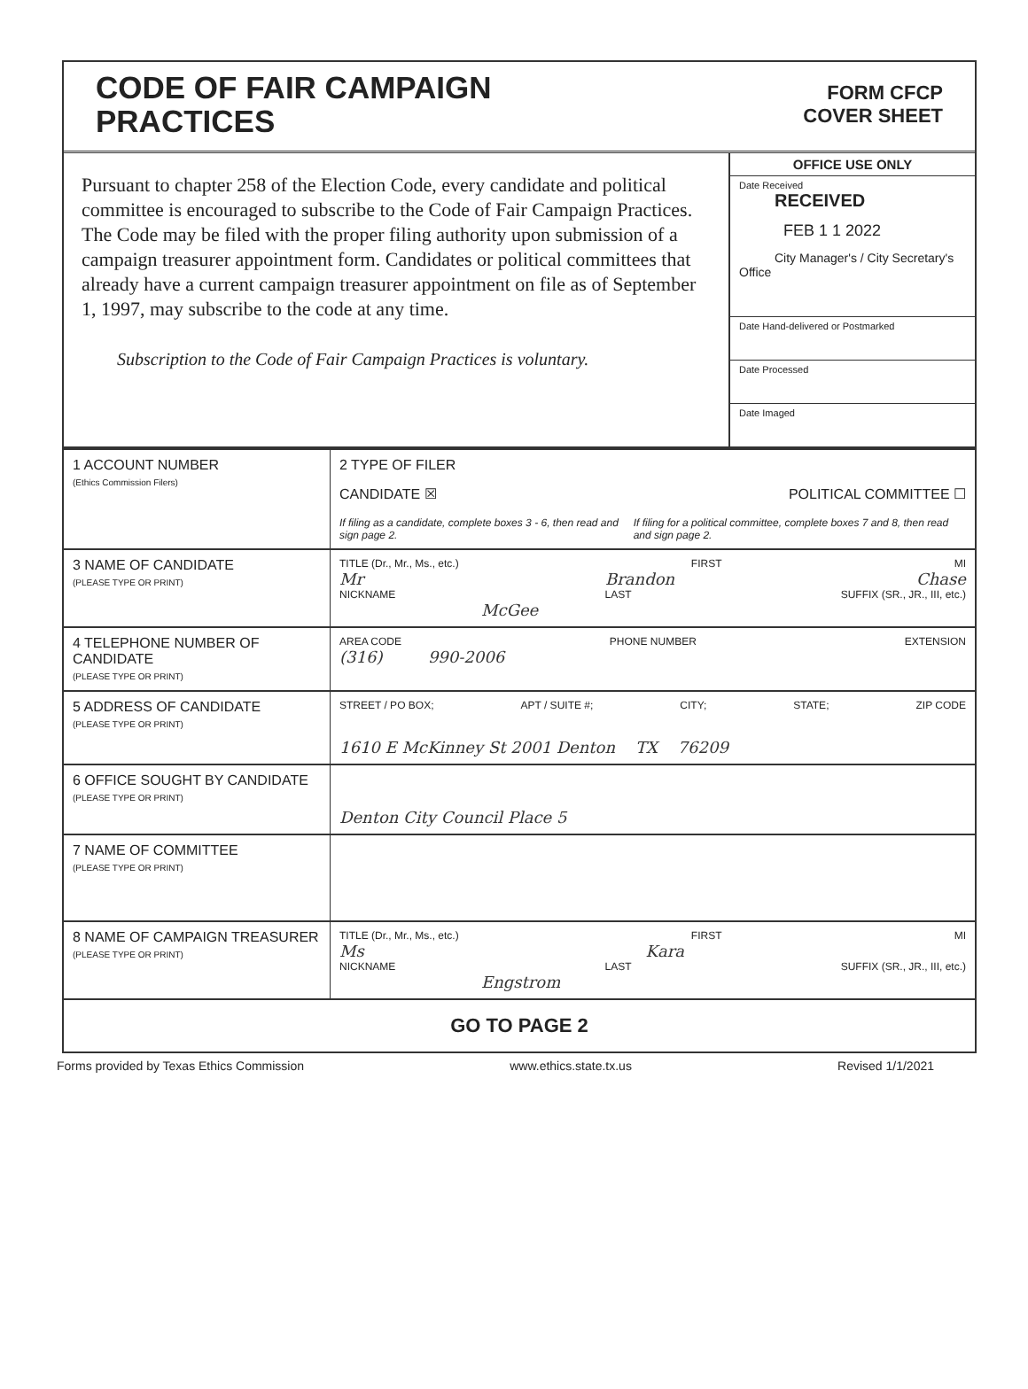CODE OF FAIR CAMPAIGN
PRACTICES
FORM CFCP
COVER SHEET
Pursuant to chapter 258 of the Election Code, every candidate and political committee is encouraged to subscribe to the Code of Fair Campaign Practices. The Code may be filed with the proper filing authority upon submission of a campaign treasurer appointment form. Candidates or political committees that already have a current campaign treasurer appointment on file as of September 1, 1997, may subscribe to the code at any time.
Subscription to the Code of Fair Campaign Practices is voluntary.
OFFICE USE ONLY
Date Received
RECEIVED
FEB 1 1 2022
City Manager's / City Secretary's Office
Date Hand-delivered or Postmarked
Date Processed
Date Imaged
| 1 ACCOUNT NUMBER (Ethics Commission Filers) | 2 TYPE OF FILER CANDIDATE ☒ POLITICAL COMMITTEE ☐ If filing as a candidate, complete boxes 3 - 6, then read and sign page 2. If filing for a political committee, complete boxes 7 and 8, then read and sign page 2. |
| 3 NAME OF CANDIDATE (PLEASE TYPE OR PRINT) | TITLE (Dr., Mr., Ms., etc.) FIRST MI Mr Brandon Chase NICKNAME LAST SUFFIX (SR., JR., III, etc.) McGee |
| 4 TELEPHONE NUMBER OF CANDIDATE (PLEASE TYPE OR PRINT) | AREA CODE PHONE NUMBER EXTENSION (316) 990-2006 |
| 5 ADDRESS OF CANDIDATE (PLEASE TYPE OR PRINT) | STREET / PO BOX; APT / SUITE #; CITY; STATE; ZIP CODE 1610 E McKinney St 2001 Denton TX 76209 |
| 6 OFFICE SOUGHT BY CANDIDATE (PLEASE TYPE OR PRINT) | Denton City Council Place 5 |
| 7 NAME OF COMMITTEE (PLEASE TYPE OR PRINT) | |
| 8 NAME OF CAMPAIGN TREASURER (PLEASE TYPE OR PRINT) | TITLE (Dr., Mr., Ms., etc.) FIRST MI Ms Kara NICKNAME LAST SUFFIX (SR., JR., III, etc.) Engstrom |
| GO TO PAGE 2 | |
Forms provided by Texas Ethics Commission www.ethics.state.tx.us Revised 1/1/2021